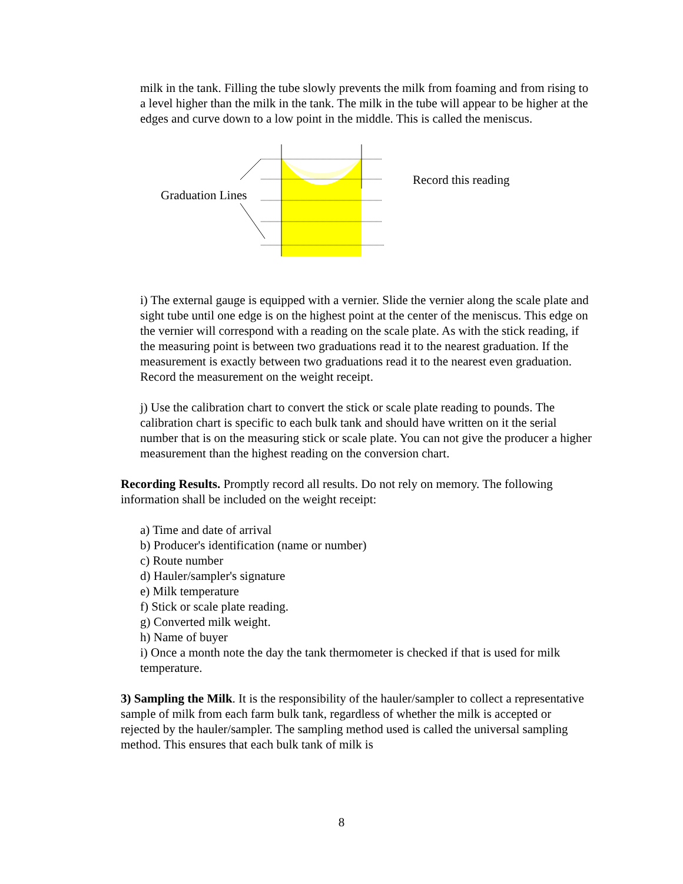milk in the tank. Filling the tube slowly prevents the milk from foaming and from rising to a level higher than the milk in the tank. The milk in the tube will appear to be higher at the edges and curve down to a low point in the middle. This is called the meniscus.
Graduation Lines
Record this reading
i) The external gauge is equipped with a vernier. Slide the vernier along the scale plate and sight tube until one edge is on the highest point at the center of the meniscus. This edge on the vernier will correspond with a reading on the scale plate. As with the stick reading, if the measuring point is between two graduations read it to the nearest graduation. If the measurement is exactly between two graduations read it to the nearest even graduation. Record the measurement on the weight receipt.
j) Use the calibration chart to convert the stick or scale plate reading to pounds. The calibration chart is specific to each bulk tank and should have written on it the serial number that is on the measuring stick or scale plate. You can not give the producer a higher measurement than the highest reading on the conversion chart.
Recording Results. Promptly record all results. Do not rely on memory. The following information shall be included on the weight receipt:
a) Time and date of arrival
b) Producer's identification (name or number)
c) Route number
d) Hauler/sampler's signature
e) Milk temperature
f) Stick or scale plate reading.
g) Converted milk weight.
h) Name of buyer
i) Once a month note the day the tank thermometer is checked if that is used for milk temperature.
3) Sampling the Milk. It is the responsibility of the hauler/sampler to collect a representative sample of milk from each farm bulk tank, regardless of whether the milk is accepted or rejected by the hauler/sampler. The sampling method used is called the universal sampling method. This ensures that each bulk tank of milk is
8